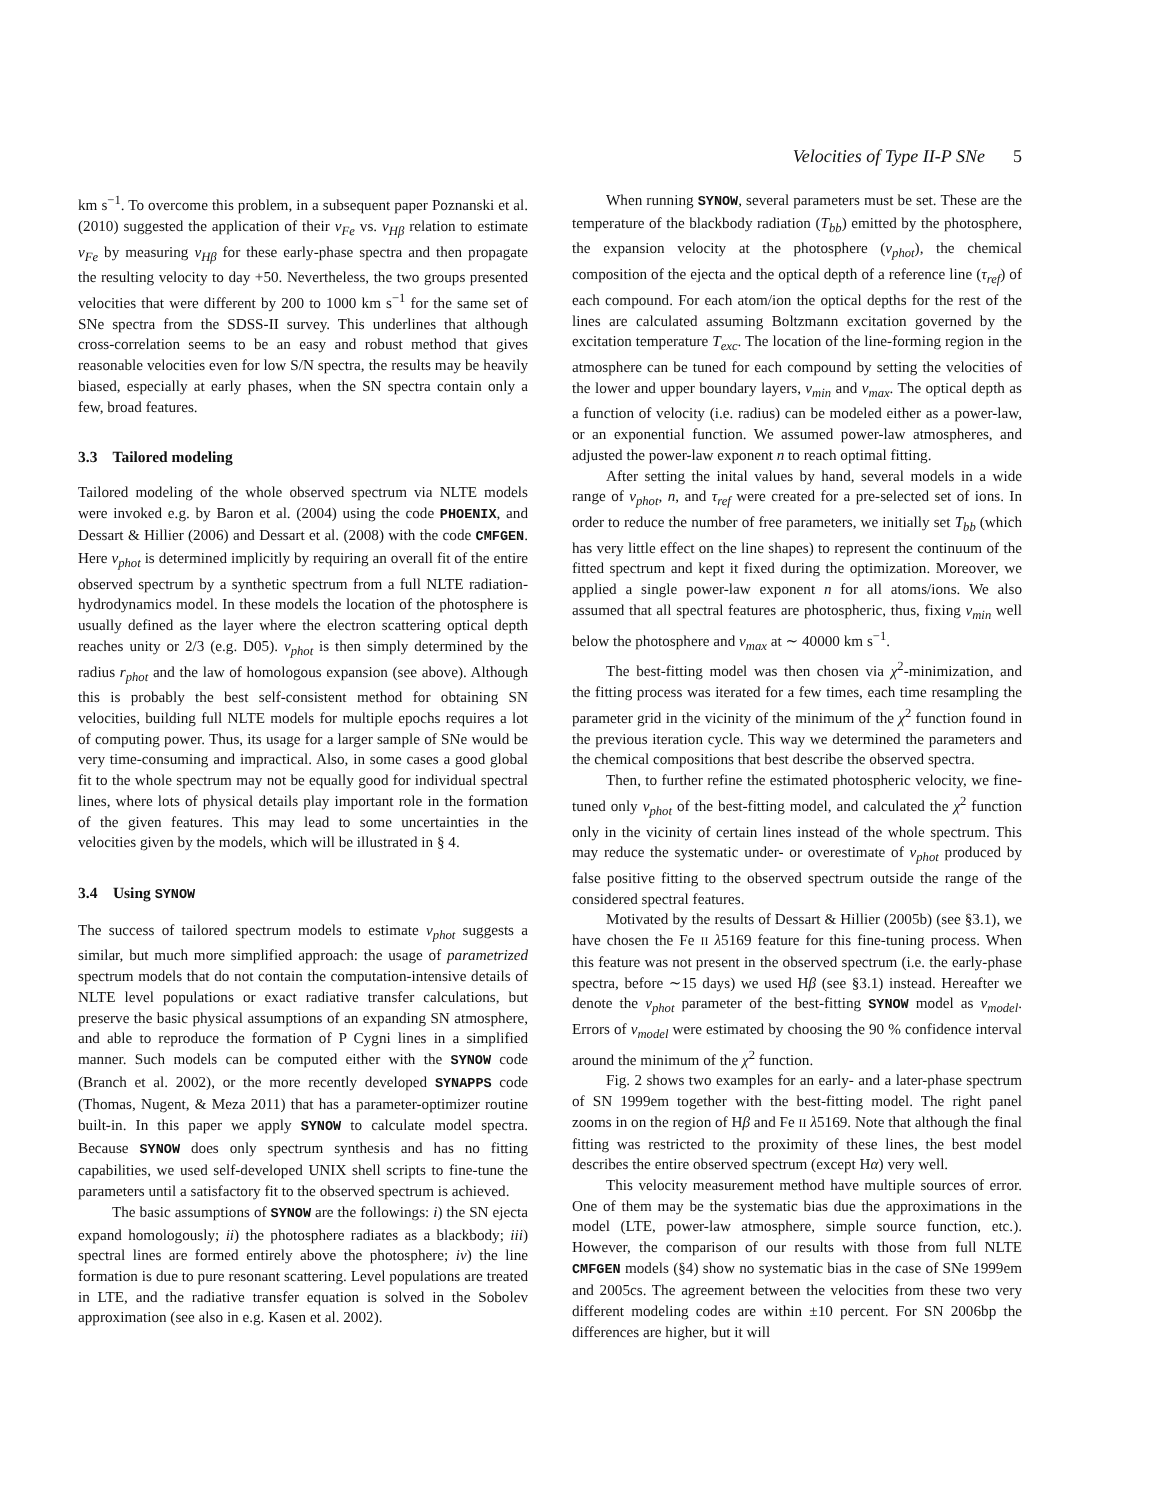Velocities of Type II-P SNe 5
km s<sup>−1</sup>. To overcome this problem, in a subsequent paper Poznanski et al. (2010) suggested the application of their v<sub>Fe</sub> vs. v<sub>Hβ</sub> relation to estimate v<sub>Fe</sub> by measuring v<sub>Hβ</sub> for these early-phase spectra and then propagate the resulting velocity to day +50. Nevertheless, the two groups presented velocities that were different by 200 to 1000 km s<sup>−1</sup> for the same set of SNe spectra from the SDSS-II survey. This underlines that although cross-correlation seems to be an easy and robust method that gives reasonable velocities even for low S/N spectra, the results may be heavily biased, especially at early phases, when the SN spectra contain only a few, broad features.
3.3 Tailored modeling
Tailored modeling of the whole observed spectrum via NLTE models were invoked e.g. by Baron et al. (2004) using the code PHOENIX, and Dessart & Hillier (2006) and Dessart et al. (2008) with the code CMFGEN. Here v<sub>phot</sub> is determined implicitly by requiring an overall fit of the entire observed spectrum by a synthetic spectrum from a full NLTE radiation-hydrodynamics model. In these models the location of the photosphere is usually defined as the layer where the electron scattering optical depth reaches unity or 2/3 (e.g. D05). v<sub>phot</sub> is then simply determined by the radius r<sub>phot</sub> and the law of homologous expansion (see above). Although this is probably the best self-consistent method for obtaining SN velocities, building full NLTE models for multiple epochs requires a lot of computing power. Thus, its usage for a larger sample of SNe would be very time-consuming and impractical. Also, in some cases a good global fit to the whole spectrum may not be equally good for individual spectral lines, where lots of physical details play important role in the formation of the given features. This may lead to some uncertainties in the velocities given by the models, which will be illustrated in § 4.
3.4 Using SYNOW
The success of tailored spectrum models to estimate v<sub>phot</sub> suggests a similar, but much more simplified approach: the usage of parametrized spectrum models that do not contain the computation-intensive details of NLTE level populations or exact radiative transfer calculations, but preserve the basic physical assumptions of an expanding SN atmosphere, and able to reproduce the formation of P Cygni lines in a simplified manner. Such models can be computed either with the SYNOW code (Branch et al. 2002), or the more recently developed SYNAPPS code (Thomas, Nugent, & Meza 2011) that has a parameter-optimizer routine built-in. In this paper we apply SYNOW to calculate model spectra. Because SYNOW does only spectrum synthesis and has no fitting capabilities, we used self-developed UNIX shell scripts to fine-tune the parameters until a satisfactory fit to the observed spectrum is achieved.
The basic assumptions of SYNOW are the followings: i) the SN ejecta expand homologously; ii) the photosphere radiates as a blackbody; iii) spectral lines are formed entirely above the photosphere; iv) the line formation is due to pure resonant scattering. Level populations are treated in LTE, and the radiative transfer equation is solved in the Sobolev approximation (see also in e.g. Kasen et al. 2002).
When running SYNOW, several parameters must be set. These are the temperature of the blackbody radiation (T<sub>bb</sub>) emitted by the photosphere, the expansion velocity at the photosphere (v<sub>phot</sub>), the chemical composition of the ejecta and the optical depth of a reference line (τ<sub>ref</sub>) of each compound. For each atom/ion the optical depths for the rest of the lines are calculated assuming Boltzmann excitation governed by the excitation temperature T<sub>exc</sub>. The location of the line-forming region in the atmosphere can be tuned for each compound by setting the velocities of the lower and upper boundary layers, v<sub>min</sub> and v<sub>max</sub>. The optical depth as a function of velocity (i.e. radius) can be modeled either as a power-law, or an exponential function. We assumed power-law atmospheres, and adjusted the power-law exponent n to reach optimal fitting.
After setting the inital values by hand, several models in a wide range of v<sub>phot</sub>, n, and τ<sub>ref</sub> were created for a pre-selected set of ions. In order to reduce the number of free parameters, we initially set T<sub>bb</sub> (which has very little effect on the line shapes) to represent the continuum of the fitted spectrum and kept it fixed during the optimization. Moreover, we applied a single power-law exponent n for all atoms/ions. We also assumed that all spectral features are photospheric, thus, fixing v<sub>min</sub> well below the photosphere and v<sub>max</sub> at ∼ 40000 km s<sup>−1</sup>.
The best-fitting model was then chosen via χ<sup>2</sup>-minimization, and the fitting process was iterated for a few times, each time resampling the parameter grid in the vicinity of the minimum of the χ<sup>2</sup> function found in the previous iteration cycle. This way we determined the parameters and the chemical compositions that best describe the observed spectra.
Then, to further refine the estimated photospheric velocity, we fine-tuned only v<sub>phot</sub> of the best-fitting model, and calculated the χ<sup>2</sup> function only in the vicinity of certain lines instead of the whole spectrum. This may reduce the systematic under- or overestimate of v<sub>phot</sub> produced by false positive fitting to the observed spectrum outside the range of the considered spectral features.
Motivated by the results of Dessart & Hillier (2005b) (see §3.1), we have chosen the Fe II λ5169 feature for this fine-tuning process. When this feature was not present in the observed spectrum (i.e. the early-phase spectra, before ∼15 days) we used Hβ (see §3.1) instead. Hereafter we denote the v<sub>phot</sub> parameter of the best-fitting SYNOW model as v<sub>model</sub>. Errors of v<sub>model</sub> were estimated by choosing the 90 % confidence interval around the minimum of the χ<sup>2</sup> function.
Fig. 2 shows two examples for an early- and a later-phase spectrum of SN 1999em together with the best-fitting model. The right panel zooms in on the region of Hβ and Fe II λ5169. Note that although the final fitting was restricted to the proximity of these lines, the best model describes the entire observed spectrum (except Hα) very well.
This velocity measurement method have multiple sources of error. One of them may be the systematic bias due the approximations in the model (LTE, power-law atmosphere, simple source function, etc.). However, the comparison of our results with those from full NLTE CMFGEN models (§4) show no systematic bias in the case of SNe 1999em and 2005cs. The agreement between the velocities from these two very different modeling codes are within ±10 percent. For SN 2006bp the differences are higher, but it will